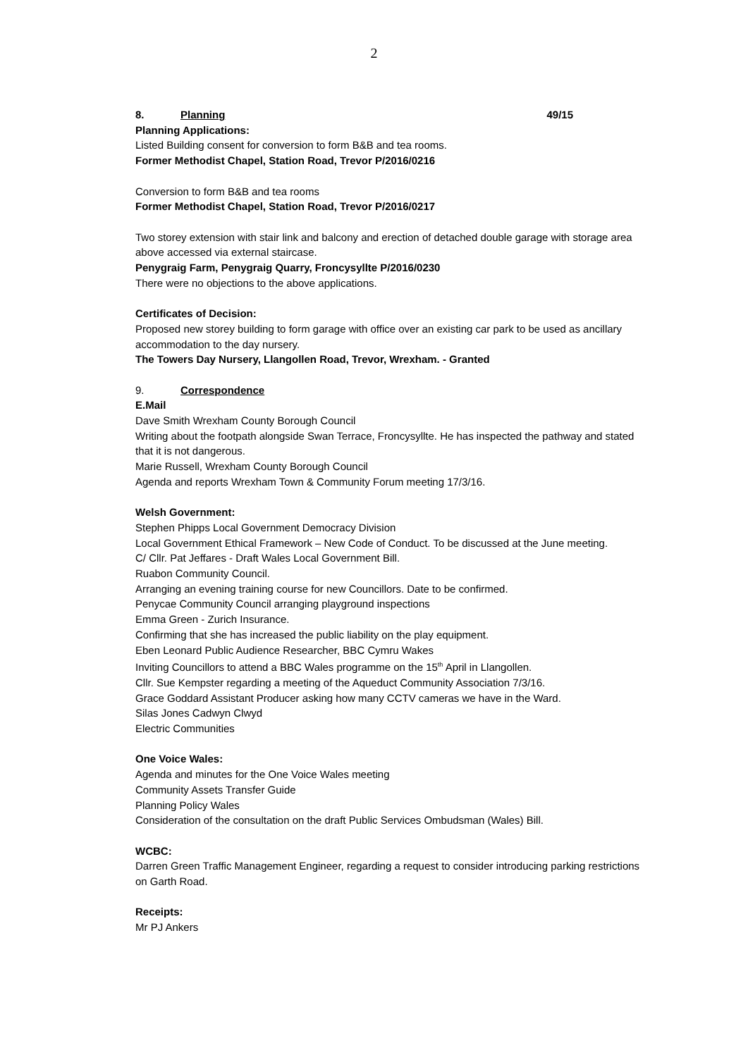2
8. Planning 49/15
Planning Applications:
Listed Building consent for conversion to form B&B and tea rooms.
Former Methodist Chapel, Station Road, Trevor P/2016/0216
Conversion to form B&B and tea rooms
Former Methodist Chapel, Station Road, Trevor P/2016/0217
Two storey extension with stair link and balcony and erection of detached double garage with storage area above accessed via external staircase.
Penygraig Farm, Penygraig Quarry, Froncysyllte P/2016/0230
There were no objections to the above applications.
Certificates of Decision:
Proposed new storey building to form garage with office over an existing car park to be used as ancillary accommodation to the day nursery.
The Towers Day Nursery, Llangollen Road, Trevor, Wrexham. - Granted
9. Correspondence
E.Mail
Dave Smith Wrexham County Borough Council
Writing about the footpath alongside Swan Terrace, Froncysyllte. He has inspected the pathway and stated that it is not dangerous.
Marie Russell, Wrexham County Borough Council
Agenda and reports Wrexham Town & Community Forum meeting 17/3/16.
Welsh Government:
Stephen Phipps Local Government Democracy Division
Local Government Ethical Framework – New Code of Conduct. To be discussed at the June meeting.
C/ Cllr. Pat Jeffares - Draft Wales Local Government Bill.
Ruabon Community Council.
Arranging an evening training course for new Councillors. Date to be confirmed.
Penycae Community Council arranging playground inspections
Emma Green - Zurich Insurance.
Confirming that she has increased the public liability on the play equipment.
Eben Leonard Public Audience Researcher, BBC Cymru Wakes
Inviting Councillors to attend a BBC Wales programme on the 15<sup>th</sup> April in Llangollen.
Cllr. Sue Kempster regarding a meeting of the Aqueduct Community Association 7/3/16.
Grace Goddard Assistant Producer asking how many CCTV cameras we have in the Ward.
Silas Jones Cadwyn Clwyd
Electric Communities
One Voice Wales:
Agenda and minutes for the One Voice Wales meeting
Community Assets Transfer Guide
Planning Policy Wales
Consideration of the consultation on the draft Public Services Ombudsman (Wales) Bill.
WCBC:
Darren Green Traffic Management Engineer, regarding a request to consider introducing parking restrictions on Garth Road.
Receipts:
Mr PJ Ankers